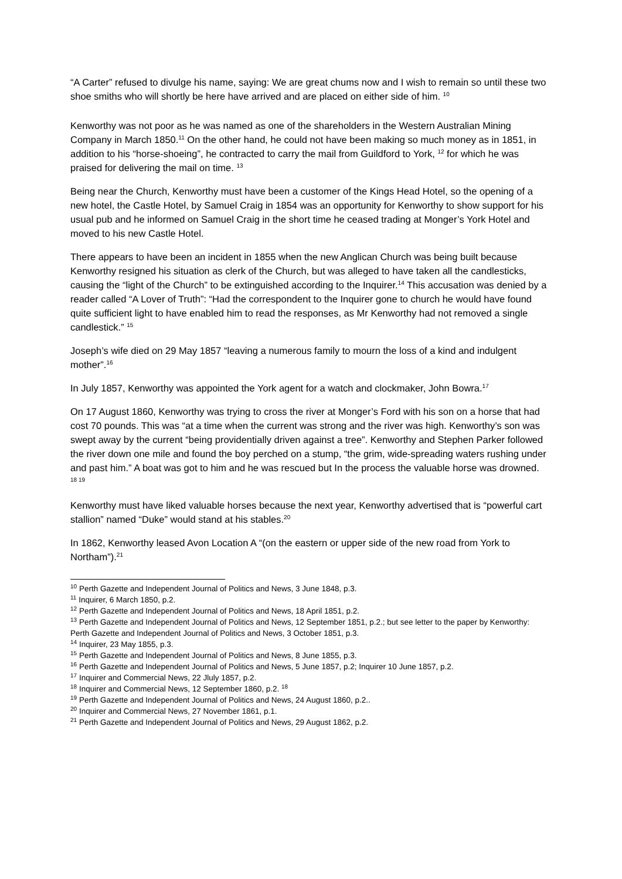“A Carter” refused to divulge his name, saying: We are great chums now and I wish to remain so until these two shoe smiths who will shortly be here have arrived and are placed on either side of him. <sup>10</sup>
Kenworthy was not poor as he was named as one of the shareholders in the Western Australian Mining Company in March 1850.<sup>11</sup> On the other hand, he could not have been making so much money as in 1851, in addition to his “horse-shoeing”, he contracted to carry the mail from Guildford to York, <sup>12</sup> for which he was praised for delivering the mail on time. <sup>13</sup>
Being near the Church, Kenworthy must have been a customer of the Kings Head Hotel, so the opening of a new hotel, the Castle Hotel, by Samuel Craig in 1854 was an opportunity for Kenworthy to show support for his usual pub and he informed on Samuel Craig in the short time he ceased trading at Monger’s York Hotel and moved to his new Castle Hotel.
There appears to have been an incident in 1855 when the new Anglican Church was being built because Kenworthy resigned his situation as clerk of the Church, but was alleged to have taken all the candlesticks, causing the “light of the Church” to be extinguished according to the Inquirer.<sup>14</sup> This accusation was denied by a reader called “A Lover of Truth”: “Had the correspondent to the Inquirer gone to church he would have found quite sufficient light to have enabled him to read the responses, as Mr Kenworthy had not removed a single candlestick.” <sup>15</sup>
Joseph’s wife died on 29 May 1857 “leaving a numerous family to mourn the loss of a kind and indulgent mother”.<sup>16</sup>
In July 1857, Kenworthy was appointed the York agent for a watch and clockmaker, John Bowra.<sup>17</sup>
On 17 August 1860, Kenworthy was trying to cross the river at Monger’s Ford with his son on a horse that had cost 70 pounds. This was “at a time when the current was strong and the river was high. Kenworthy’s son was swept away by the current “being providentially driven against a tree”. Kenworthy and Stephen Parker followed the river down one mile and found the boy perched on a stump, “the grim, wide-spreading waters rushing under and past him.” A boat was got to him and he was rescued but In the process the valuable horse was drowned. <sup>18 19</sup>
Kenworthy must have liked valuable horses because the next year, Kenworthy advertised that is “powerful cart stallion” named “Duke” would stand at his stables.<sup>20</sup>
In 1862, Kenworthy leased Avon Location A “(on the eastern or upper side of the new road from York to Northam”).<sup>21</sup>
<sup>10</sup> Perth Gazette and Independent Journal of Politics and News, 3 June 1848, p.3.
<sup>11</sup> Inquirer, 6 March 1850, p.2.
<sup>12</sup> Perth Gazette and Independent Journal of Politics and News, 18 April 1851, p.2.
<sup>13</sup> Perth Gazette and Independent Journal of Politics and News, 12 September 1851, p.2.; but see letter to the paper by Kenworthy: Perth Gazette and Independent Journal of Politics and News, 3 October 1851, p.3.
<sup>14</sup> Inquirer, 23 May 1855, p.3.
<sup>15</sup> Perth Gazette and Independent Journal of Politics and News, 8 June 1855, p.3.
<sup>16</sup> Perth Gazette and Independent Journal of Politics and News, 5 June 1857, p.2; Inquirer 10 June 1857, p.2.
<sup>17</sup> Inquirer and Commercial News, 22 Jluly 1857, p.2.
<sup>18</sup> Inquirer and Commercial News, 12 September 1860, p.2. <sup>18</sup>
<sup>19</sup> Perth Gazette and Independent Journal of Politics and News, 24 August 1860, p.2..
<sup>20</sup> Inquirer and Commercial News, 27 November 1861, p.1.
<sup>21</sup> Perth Gazette and Independent Journal of Politics and News, 29 August 1862, p.2.